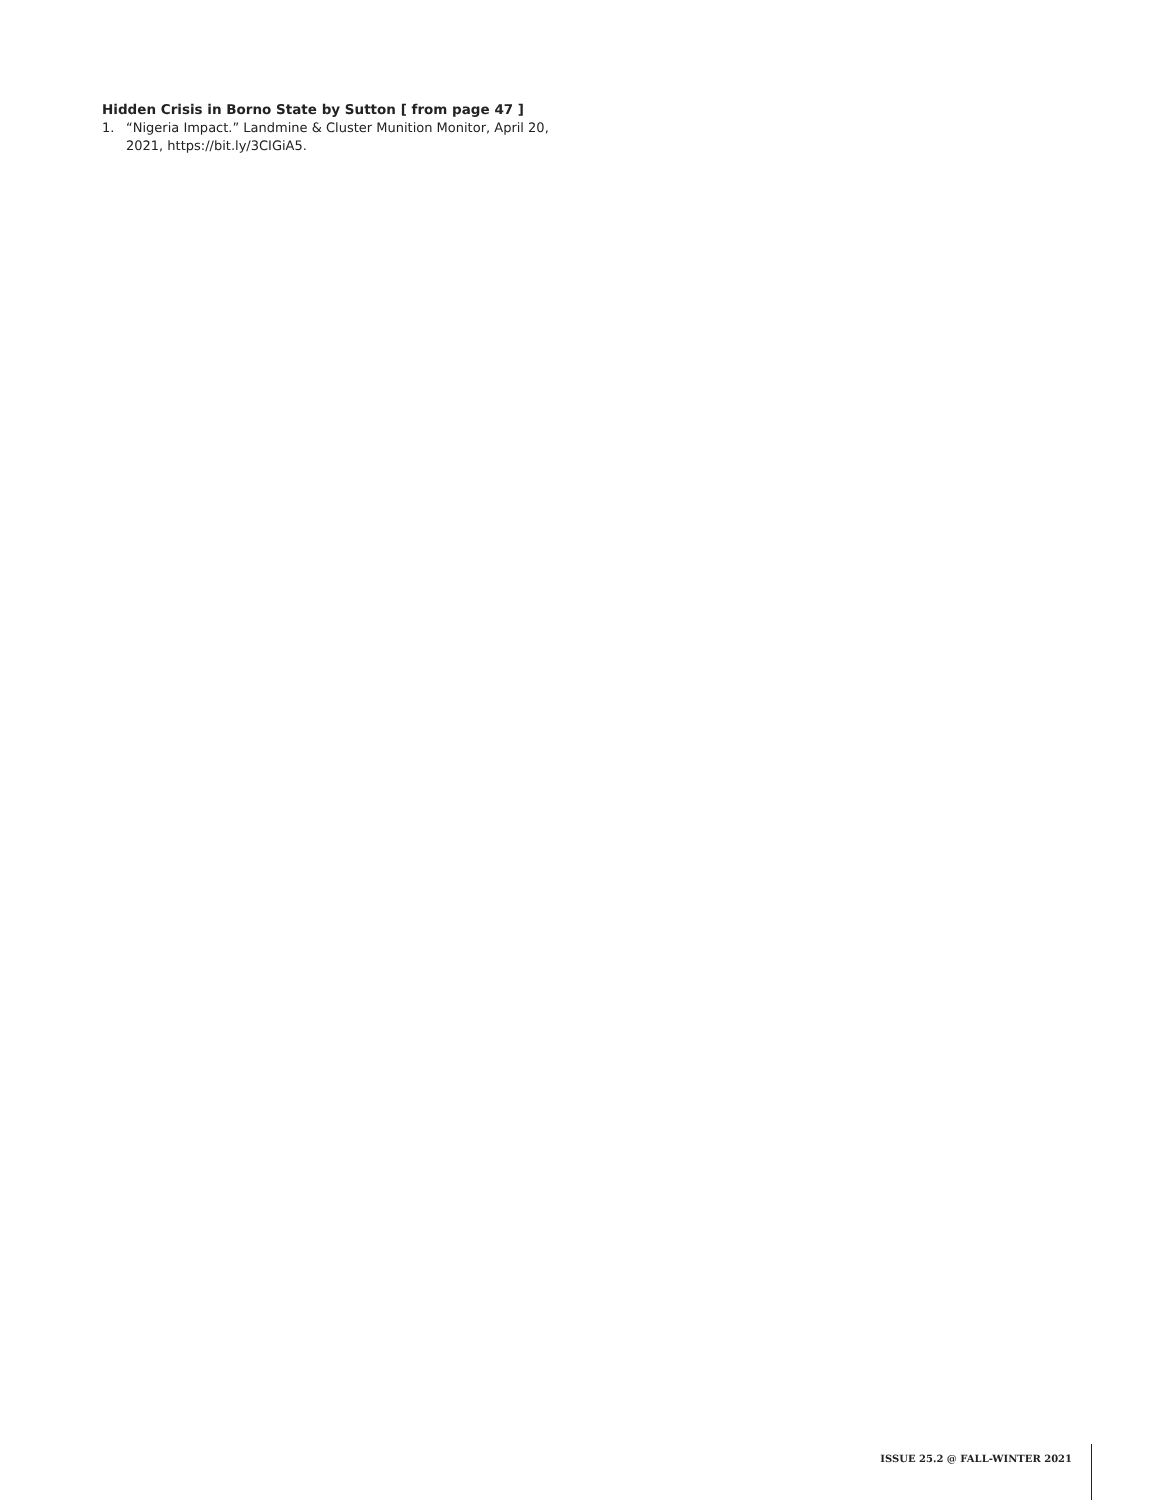Hidden Crisis in Borno State by Sutton [ from page 47 ]
1. “Nigeria Impact.” Landmine & Cluster Munition Monitor, April 20, 2021, https://bit.ly/3CIGiA5.
ISSUE 25.2 @ FALL-WINTER 2021